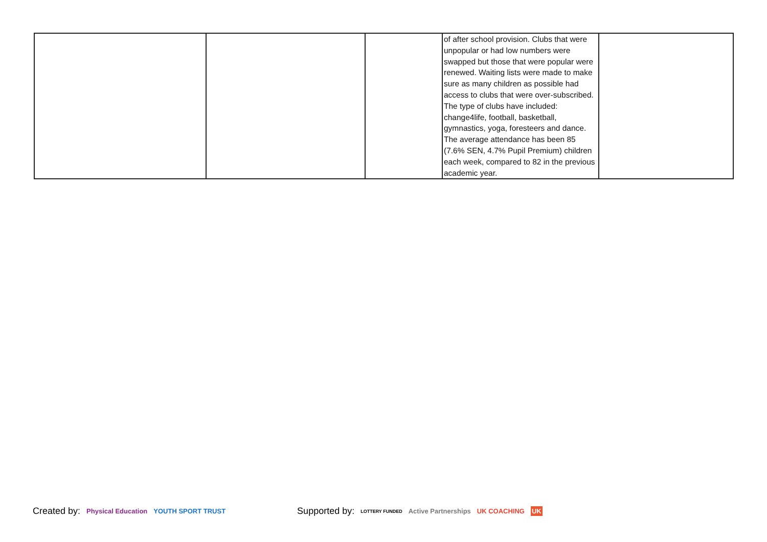| | | | of after school provision. Clubs that were unpopular or had low numbers were swapped but those that were popular were renewed. Waiting lists were made to make sure as many children as possible had access to clubs that were over-subscribed. The type of clubs have included: change4life, football, basketball, gymnastics, yoga, foresteers and dance. The average attendance has been 85 (7.6% SEN, 4.7% Pupil Premium) children each week, compared to 82 in the previous academic year. | |
Created by: Physical Education YOUTH SPORT TRUST Supported by: LOTTERY FUNDED Active Partnerships UK COACHING UK